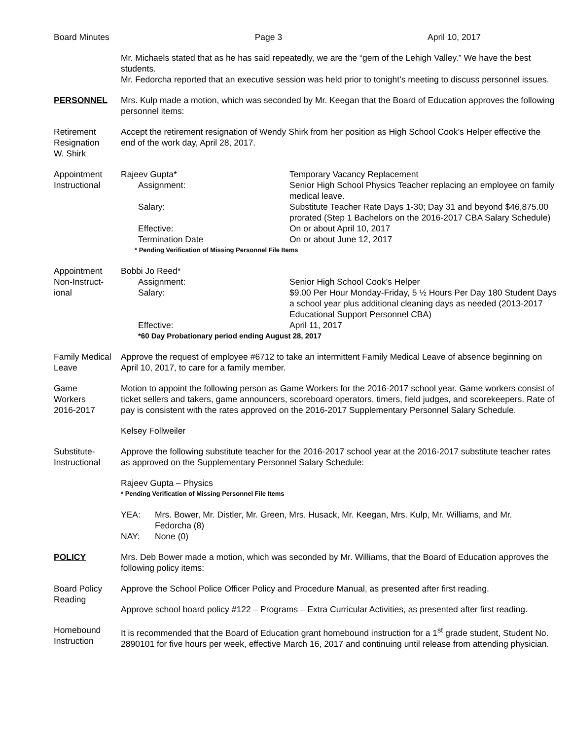Board Minutes Page 3 April 10, 2017
Mr. Michaels stated that as he has said repeatedly, we are the “gem of the Lehigh Valley.” We have the best students.
Mr. Fedorcha reported that an executive session was held prior to tonight’s meeting to discuss personnel issues.
PERSONNEL Mrs. Kulp made a motion, which was seconded by Mr. Keegan that the Board of Education approves the following personnel items:
Retirement
Resignation
W. Shirk
Accept the retirement resignation of Wendy Shirk from her position as High School Cook’s Helper effective the end of the work day, April 28, 2017.
Appointment
Instructional
Rajeev Gupta*
Temporary Vacancy Replacement
Assignment:
Senior High School Physics Teacher replacing an employee on family medical leave.
Salary:
Substitute Teacher Rate Days 1-30; Day 31 and beyond $46,875.00 prorated (Step 1 Bachelors on the 2016-2017 CBA Salary Schedule)
Effective:
On or about April 10, 2017
Termination Date
On or about June 12, 2017
* Pending Verification of Missing Personnel File Items
Appointment
Non-Instruct-
ional
Bobbi Jo Reed*
Assignment:
Senior High School Cook’s Helper
Salary:
$9.00 Per Hour Monday-Friday, 5 ½ Hours Per Day 180 Student Days a school year plus additional cleaning days as needed (2013-2017 Educational Support Personnel CBA)
Effective:
April 11, 2017
*60 Day Probationary period ending August 28, 2017
Family Medical
Leave
Approve the request of employee #6712 to take an intermittent Family Medical Leave of absence beginning on April 10, 2017, to care for a family member.
Game
Workers
2016-2017
Motion to appoint the following person as Game Workers for the 2016-2017 school year. Game workers consist of ticket sellers and takers, game announcers, scoreboard operators, timers, field judges, and scorekeepers. Rate of pay is consistent with the rates approved on the 2016-2017 Supplementary Personnel Salary Schedule.
Kelsey Follweiler
Substitute-
Instructional
Approve the following substitute teacher for the 2016-2017 school year at the 2016-2017 substitute teacher rates as approved on the Supplementary Personnel Salary Schedule:
Rajeev Gupta – Physics
* Pending Verification of Missing Personnel File Items
YEA:
Mrs. Bower, Mr. Distler, Mr. Green, Mrs. Husack, Mr. Keegan, Mrs. Kulp, Mr. Williams, and Mr. Fedorcha (8)
NAY:
None (0)
POLICY Mrs. Deb Bower made a motion, which was seconded by Mr. Williams, that the Board of Education approves the following policy items:
Board Policy
Reading
Approve the School Police Officer Policy and Procedure Manual, as presented after first reading.
Approve school board policy #122 – Programs – Extra Curricular Activities, as presented after first reading.
Homebound
Instruction
It is recommended that the Board of Education grant homebound instruction for a 1<sup>st</sup> grade student, Student No. 2890101 for five hours per week, effective March 16, 2017 and continuing until release from attending physician.